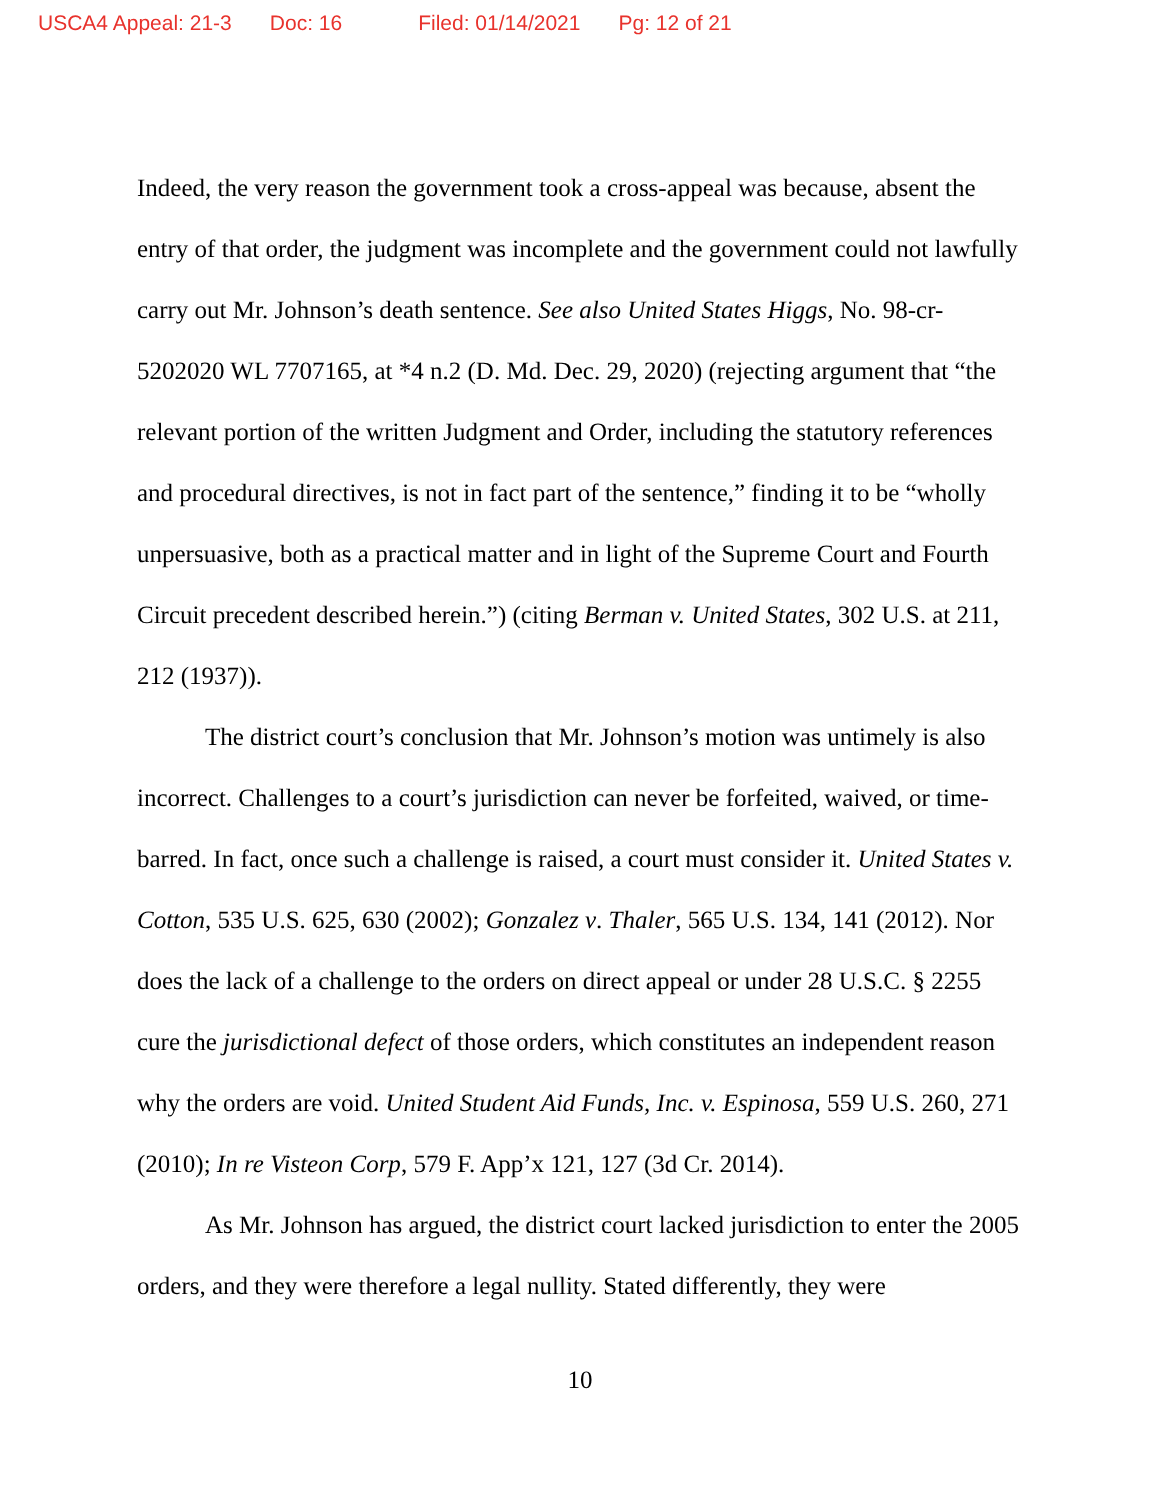USCA4 Appeal: 21-3 Doc: 16 Filed: 01/14/2021 Pg: 12 of 21
Indeed, the very reason the government took a cross-appeal was because, absent the entry of that order, the judgment was incomplete and the government could not lawfully carry out Mr. Johnson’s death sentence. See also United States Higgs, No. 98-cr-5202020 WL 7707165, at *4 n.2 (D. Md. Dec. 29, 2020) (rejecting argument that “the relevant portion of the written Judgment and Order, including the statutory references and procedural directives, is not in fact part of the sentence,” finding it to be “wholly unpersuasive, both as a practical matter and in light of the Supreme Court and Fourth Circuit precedent described herein.”) (citing Berman v. United States, 302 U.S. at 211, 212 (1937)).
The district court’s conclusion that Mr. Johnson’s motion was untimely is also incorrect. Challenges to a court’s jurisdiction can never be forfeited, waived, or time-barred. In fact, once such a challenge is raised, a court must consider it. United States v. Cotton, 535 U.S. 625, 630 (2002); Gonzalez v. Thaler, 565 U.S. 134, 141 (2012). Nor does the lack of a challenge to the orders on direct appeal or under 28 U.S.C. § 2255 cure the jurisdictional defect of those orders, which constitutes an independent reason why the orders are void. United Student Aid Funds, Inc. v. Espinosa, 559 U.S. 260, 271 (2010); In re Visteon Corp, 579 F. App’x 121, 127 (3d Cr. 2014).
As Mr. Johnson has argued, the district court lacked jurisdiction to enter the 2005 orders, and they were therefore a legal nullity. Stated differently, they were
10